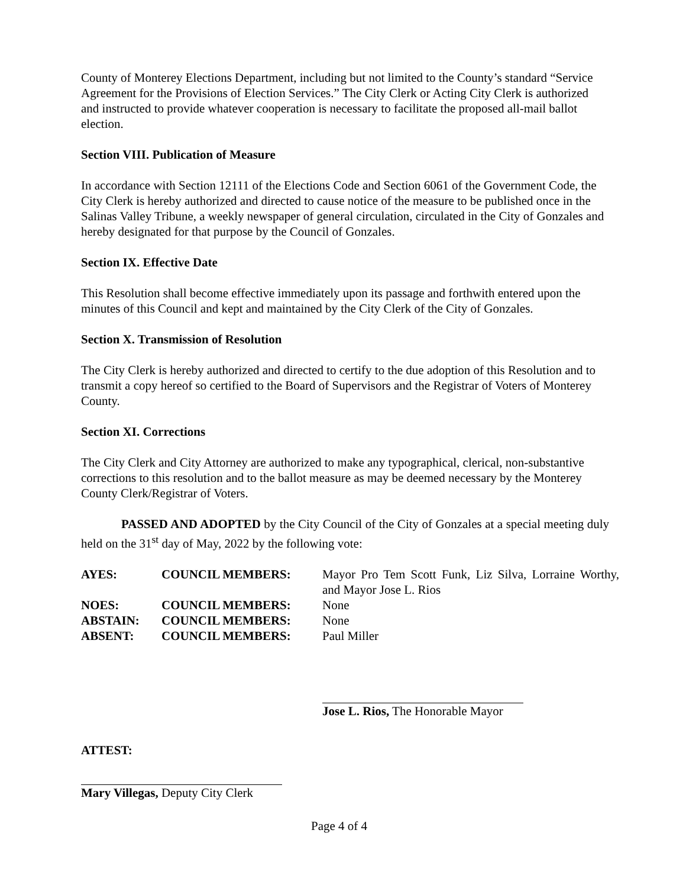County of Monterey Elections Department, including but not limited to the County’s standard “Service Agreement for the Provisions of Election Services.” The City Clerk or Acting City Clerk is authorized and instructed to provide whatever cooperation is necessary to facilitate the proposed all-mail ballot election.
Section VIII. Publication of Measure
In accordance with Section 12111 of the Elections Code and Section 6061 of the Government Code, the City Clerk is hereby authorized and directed to cause notice of the measure to be published once in the Salinas Valley Tribune, a weekly newspaper of general circulation, circulated in the City of Gonzales and hereby designated for that purpose by the Council of Gonzales.
Section IX. Effective Date
This Resolution shall become effective immediately upon its passage and forthwith entered upon the minutes of this Council and kept and maintained by the City Clerk of the City of Gonzales.
Section X. Transmission of Resolution
The City Clerk is hereby authorized and directed to certify to the due adoption of this Resolution and to transmit a copy hereof so certified to the Board of Supervisors and the Registrar of Voters of Monterey County.
Section XI. Corrections
The City Clerk and City Attorney are authorized to make any typographical, clerical, non-substantive corrections to this resolution and to the ballot measure as may be deemed necessary by the Monterey County Clerk/Registrar of Voters.
PASSED AND ADOPTED by the City Council of the City of Gonzales at a special meeting duly held on the 31<sup>st</sup> day of May, 2022 by the following vote:
| AYES: | COUNCIL MEMBERS: | Mayor Pro Tem Scott Funk, Liz Silva, Lorraine Worthy, and Mayor Jose L. Rios |
| NOES: | COUNCIL MEMBERS: | None |
| ABSTAIN: | COUNCIL MEMBERS: | None |
| ABSENT: | COUNCIL MEMBERS: | Paul Miller |
Jose L. Rios, The Honorable Mayor
ATTEST:
Mary Villegas, Deputy City Clerk
Page 4 of 4